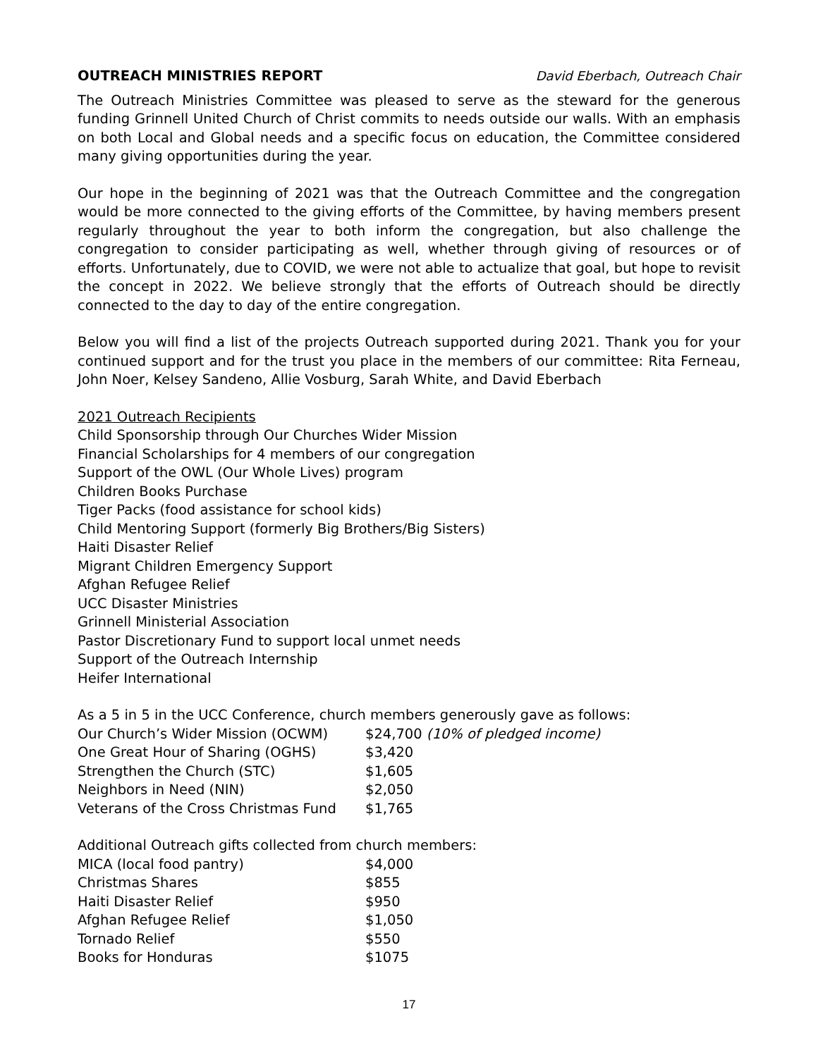OUTREACH MINISTRIES REPORT David Eberbach, Outreach Chair
The Outreach Ministries Committee was pleased to serve as the steward for the generous funding Grinnell United Church of Christ commits to needs outside our walls. With an emphasis on both Local and Global needs and a specific focus on education, the Committee considered many giving opportunities during the year.
Our hope in the beginning of 2021 was that the Outreach Committee and the congregation would be more connected to the giving efforts of the Committee, by having members present regularly throughout the year to both inform the congregation, but also challenge the congregation to consider participating as well, whether through giving of resources or of efforts. Unfortunately, due to COVID, we were not able to actualize that goal, but hope to revisit the concept in 2022. We believe strongly that the efforts of Outreach should be directly connected to the day to day of the entire congregation.
Below you will find a list of the projects Outreach supported during 2021. Thank you for your continued support and for the trust you place in the members of our committee: Rita Ferneau, John Noer, Kelsey Sandeno, Allie Vosburg, Sarah White, and David Eberbach
2021 Outreach Recipients
Child Sponsorship through Our Churches Wider Mission
Financial Scholarships for 4 members of our congregation
Support of the OWL (Our Whole Lives) program
Children Books Purchase
Tiger Packs (food assistance for school kids)
Child Mentoring Support (formerly Big Brothers/Big Sisters)
Haiti Disaster Relief
Migrant Children Emergency Support
Afghan Refugee Relief
UCC Disaster Ministries
Grinnell Ministerial Association
Pastor Discretionary Fund to support local unmet needs
Support of the Outreach Internship
Heifer International
As a 5 in 5 in the UCC Conference, church members generously gave as follows:
| Our Church’s Wider Mission (OCWM) | $24,700 (10% of pledged income) |
| One Great Hour of Sharing (OGHS) | $3,420 |
| Strengthen the Church (STC) | $1,605 |
| Neighbors in Need (NIN) | $2,050 |
| Veterans of the Cross Christmas Fund | $1,765 |
Additional Outreach gifts collected from church members:
| MICA (local food pantry) | $4,000 |
| Christmas Shares | $855 |
| Haiti Disaster Relief | $950 |
| Afghan Refugee Relief | $1,050 |
| Tornado Relief | $550 |
| Books for Honduras | $1075 |
17